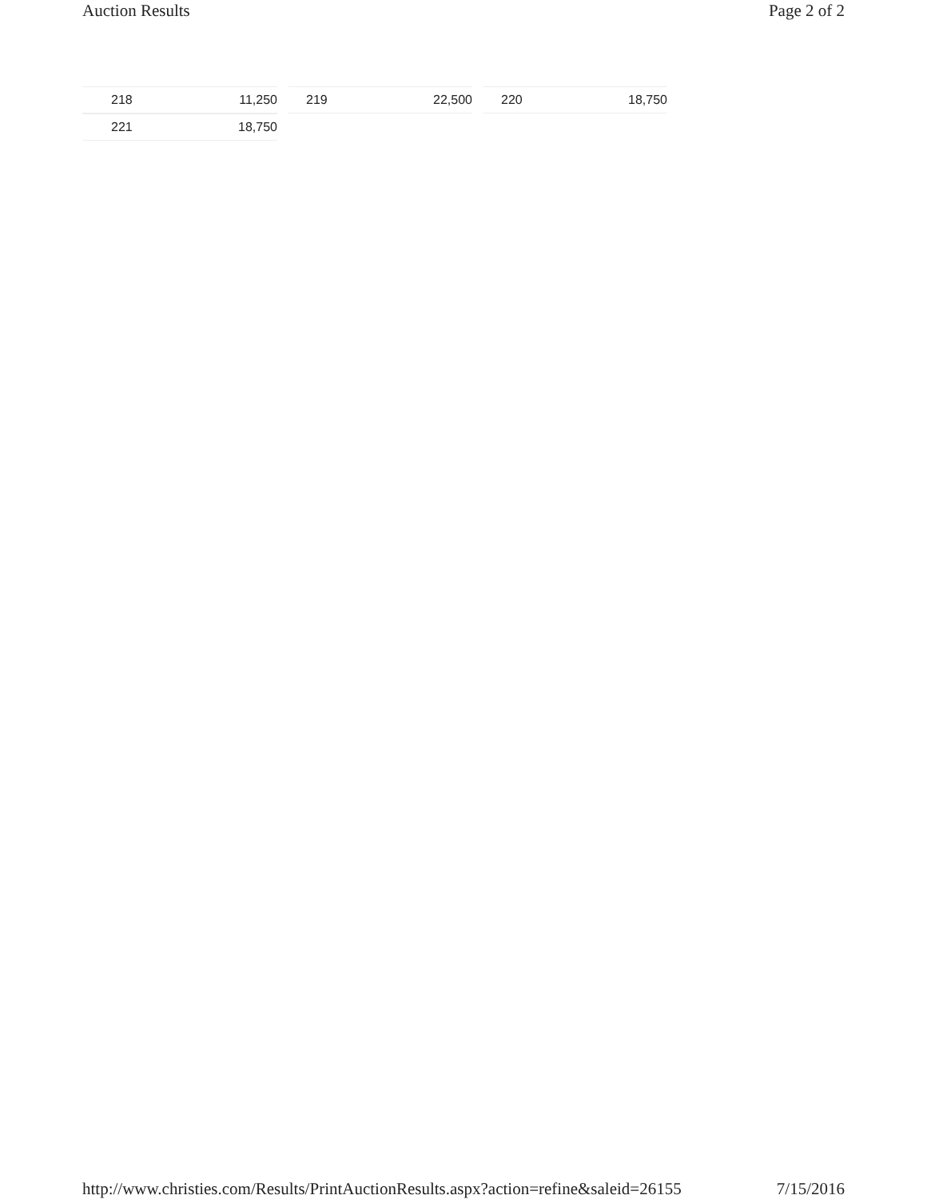Auction Results Page 2 of 2
| 218 | 11,250 | | 219 | 22,500 | | 220 | 18,750 |
| 221 | 18,750 | | | | | | |
http://www.christies.com/Results/PrintAuctionResults.aspx?action=refine&saleid=26155 7/15/2016